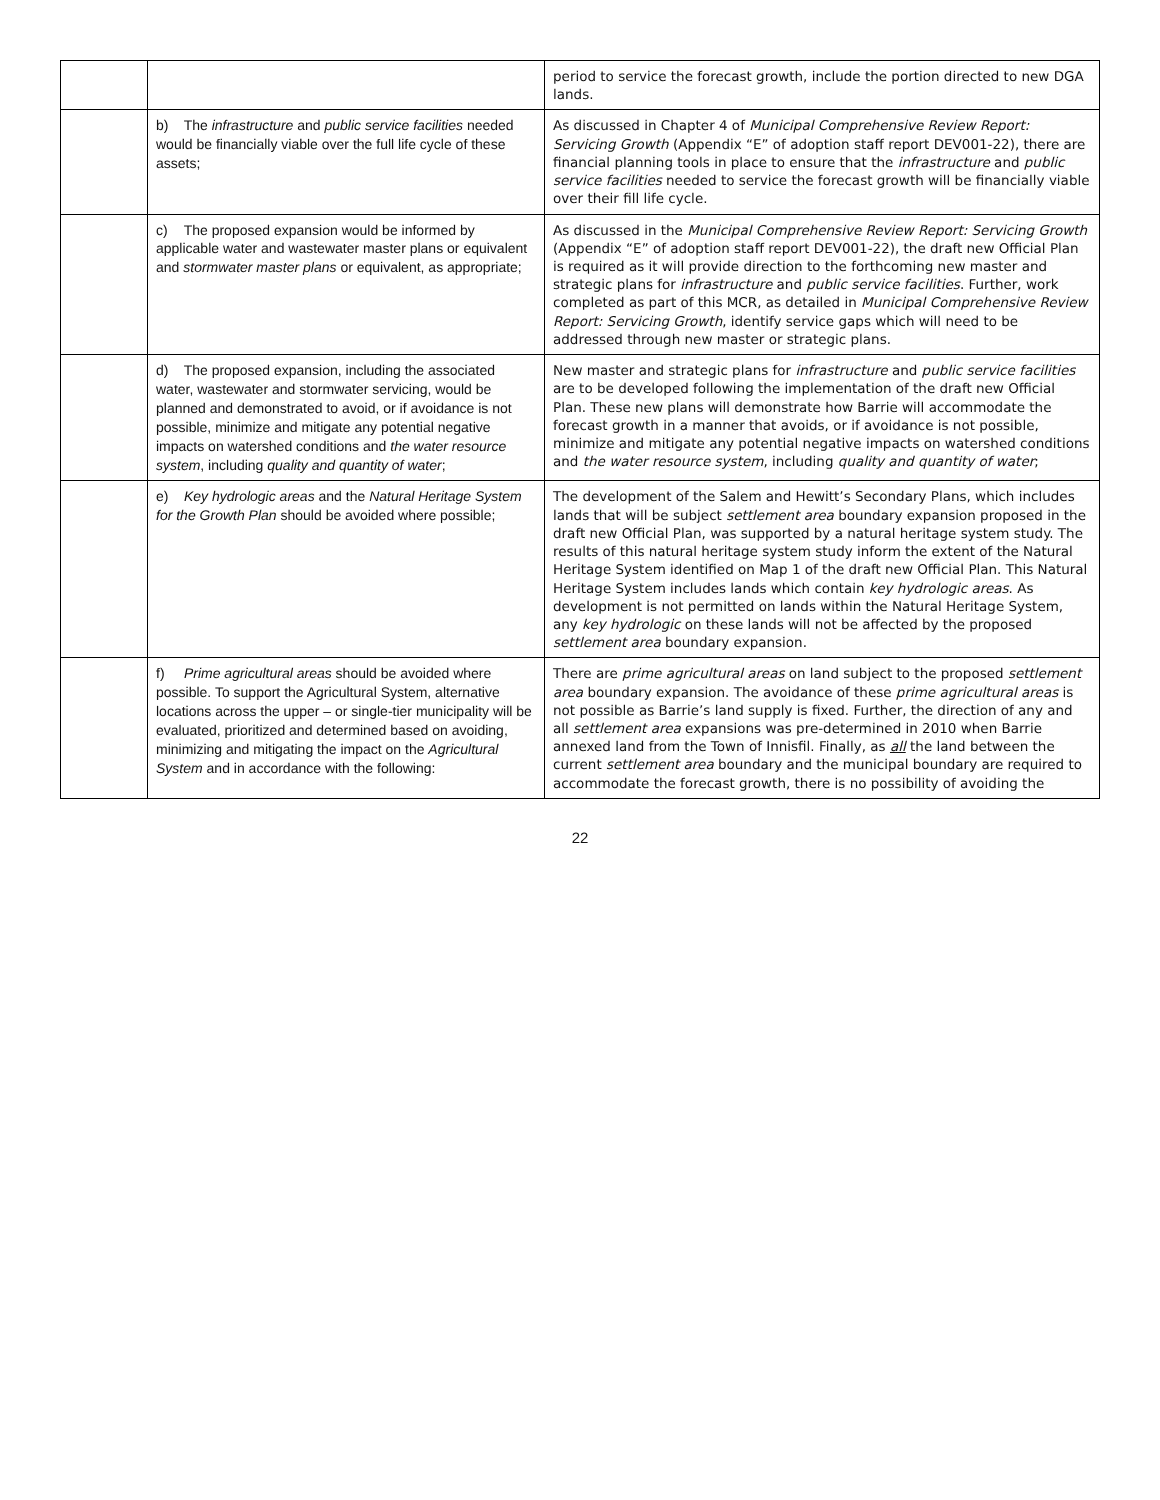| | | period to service the forecast growth, include the portion directed to new DGA lands. |
| | b) The infrastructure and public service facilities needed would be financially viable over the full life cycle of these assets; | As discussed in Chapter 4 of Municipal Comprehensive Review Report: Servicing Growth (Appendix “E” of adoption staff report DEV001-22), there are financial planning tools in place to ensure that the infrastructure and public service facilities needed to service the forecast growth will be financially viable over their fill life cycle. |
| | c) The proposed expansion would be informed by applicable water and wastewater master plans or equivalent and stormwater master plans or equivalent, as appropriate; | As discussed in the Municipal Comprehensive Review Report: Servicing Growth (Appendix “E” of adoption staff report DEV001-22), the draft new Official Plan is required as it will provide direction to the forthcoming new master and strategic plans for infrastructure and public service facilities . Further, work completed as part of this MCR, as detailed in Municipal Comprehensive Review Report: Servicing Growth , identify service gaps which will need to be addressed through new master or strategic plans. |
| | d) The proposed expansion, including the associated water, wastewater and stormwater servicing, would be planned and demonstrated to avoid, or if avoidance is not possible, minimize and mitigate any potential negative impacts on watershed conditions and the water resource system , including quality and quantity of water ; | New master and strategic plans for infrastructure and public service facilities are to be developed following the implementation of the draft new Official Plan. These new plans will demonstrate how Barrie will accommodate the forecast growth in a manner that avoids, or if avoidance is not possible, minimize and mitigate any potential negative impacts on watershed conditions and the water resource system , including quality and quantity of water ; |
| | e) Key hydrologic areas and the Natural Heritage System for the Growth Plan should be avoided where possible; | The development of the Salem and Hewitt’s Secondary Plans, which includes lands that will be subject settlement area boundary expansion proposed in the draft new Official Plan, was supported by a natural heritage system study. The results of this natural heritage system study inform the extent of the Natural Heritage System identified on Map 1 of the draft new Official Plan. This Natural Heritage System includes lands which contain key hydrologic areas . As development is not permitted on lands within the Natural Heritage System, any key hydrologic on these lands will not be affected by the proposed settlement area boundary expansion. |
| | f) Prime agricultural areas should be avoided where possible. To support the Agricultural System, alternative locations across the upper – or single-tier municipality will be evaluated, prioritized and determined based on avoiding, minimizing and mitigating the impact on the Agricultural System and in accordance with the following: | There are prime agricultural areas on land subject to the proposed settlement area boundary expansion. The avoidance of these prime agricultural areas is not possible as Barrie’s land supply is fixed. Further, the direction of any and all settlement area expansions was pre-determined in 2010 when Barrie annexed land from the Town of Innisfil. Finally, as all the land between the current settlement area boundary and the municipal boundary are required to accommodate the forecast growth, there is no possibility of avoiding the |
22